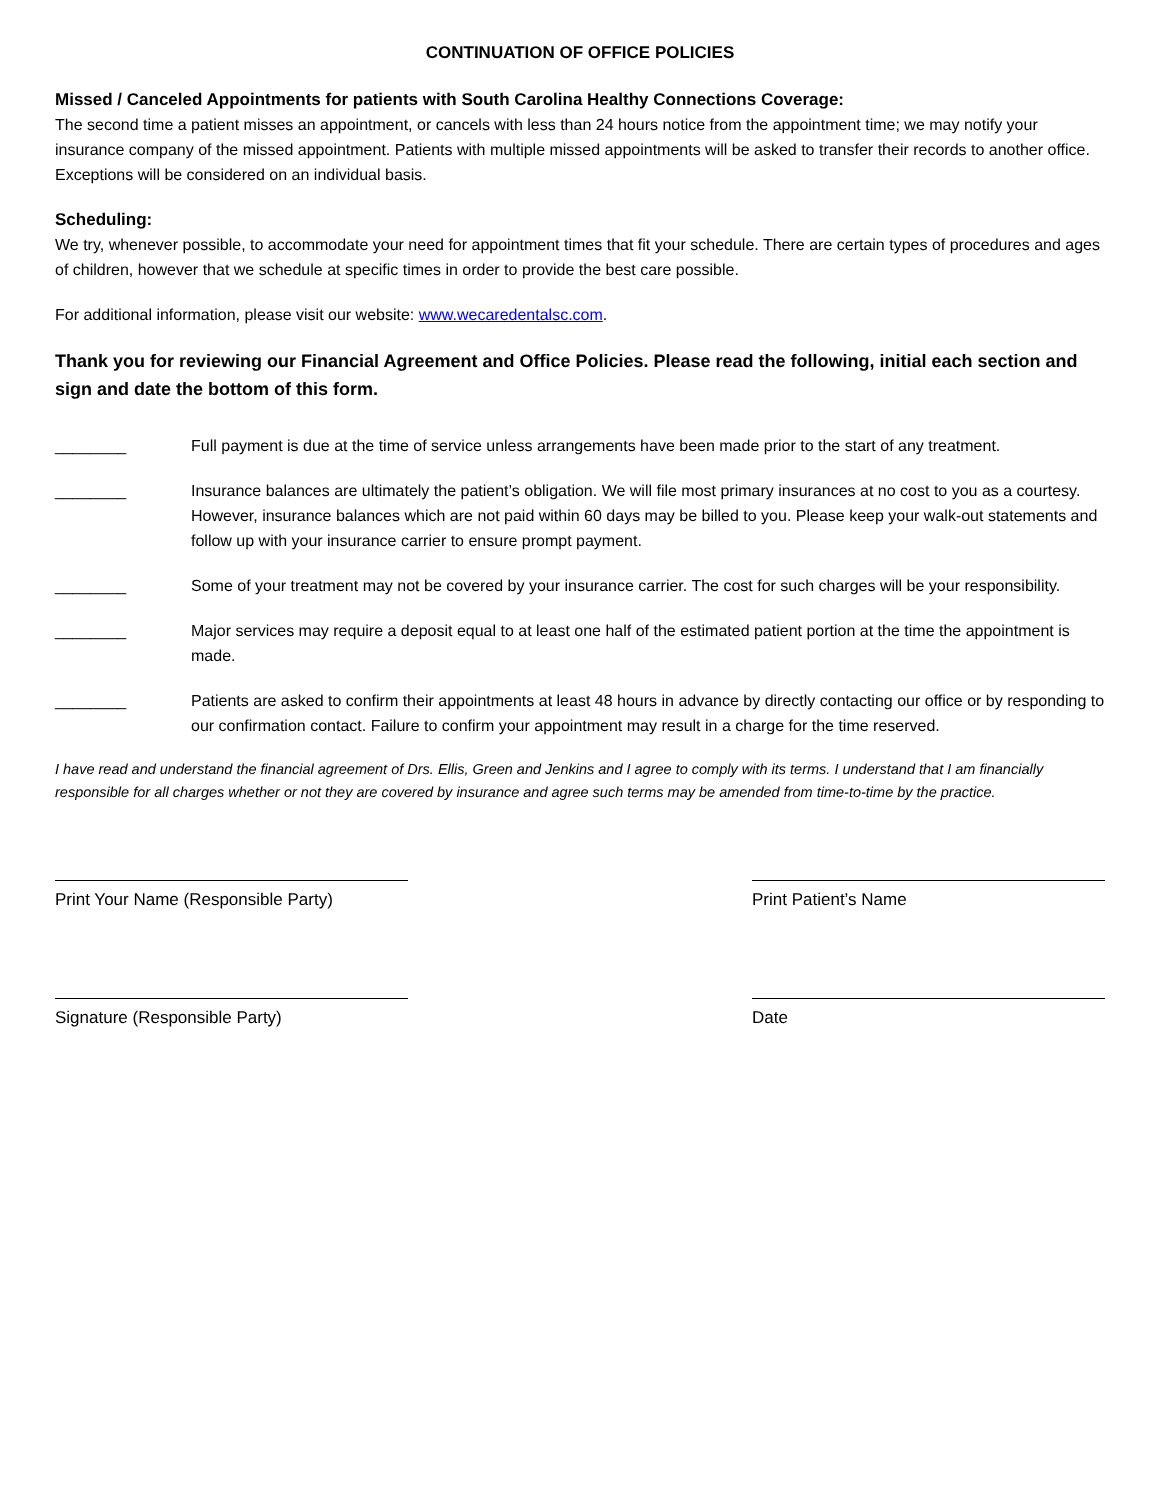CONTINUATION OF OFFICE POLICIES
Missed / Canceled Appointments for patients with South Carolina Healthy Connections Coverage:
The second time a patient misses an appointment, or cancels with less than 24 hours notice from the appointment time; we may notify your insurance company of the missed appointment. Patients with multiple missed appointments will be asked to transfer their records to another office. Exceptions will be considered on an individual basis.
Scheduling:
We try, whenever possible, to accommodate your need for appointment times that fit your schedule. There are certain types of procedures and ages of children, however that we schedule at specific times in order to provide the best care possible.
For additional information, please visit our website: www.wecaredentalsc.com.
Thank you for reviewing our Financial Agreement and Office Policies. Please read the following, initial each section and sign and date the bottom of this form.
________ Full payment is due at the time of service unless arrangements have been made prior to the start of any treatment.
________ Insurance balances are ultimately the patient’s obligation. We will file most primary insurances at no cost to you as a courtesy. However, insurance balances which are not paid within 60 days may be billed to you. Please keep your walk-out statements and follow up with your insurance carrier to ensure prompt payment.
________ Some of your treatment may not be covered by your insurance carrier. The cost for such charges will be your responsibility.
________ Major services may require a deposit equal to at least one half of the estimated patient portion at the time the appointment is made.
________ Patients are asked to confirm their appointments at least 48 hours in advance by directly contacting our office or by responding to our confirmation contact. Failure to confirm your appointment may result in a charge for the time reserved.
I have read and understand the financial agreement of Drs. Ellis, Green and Jenkins and I agree to comply with its terms. I understand that I am financially responsible for all charges whether or not they are covered by insurance and agree such terms may be amended from time-to-time by the practice.
Print Your Name (Responsible Party)
Print Patient’s Name
Signature (Responsible Party) Date